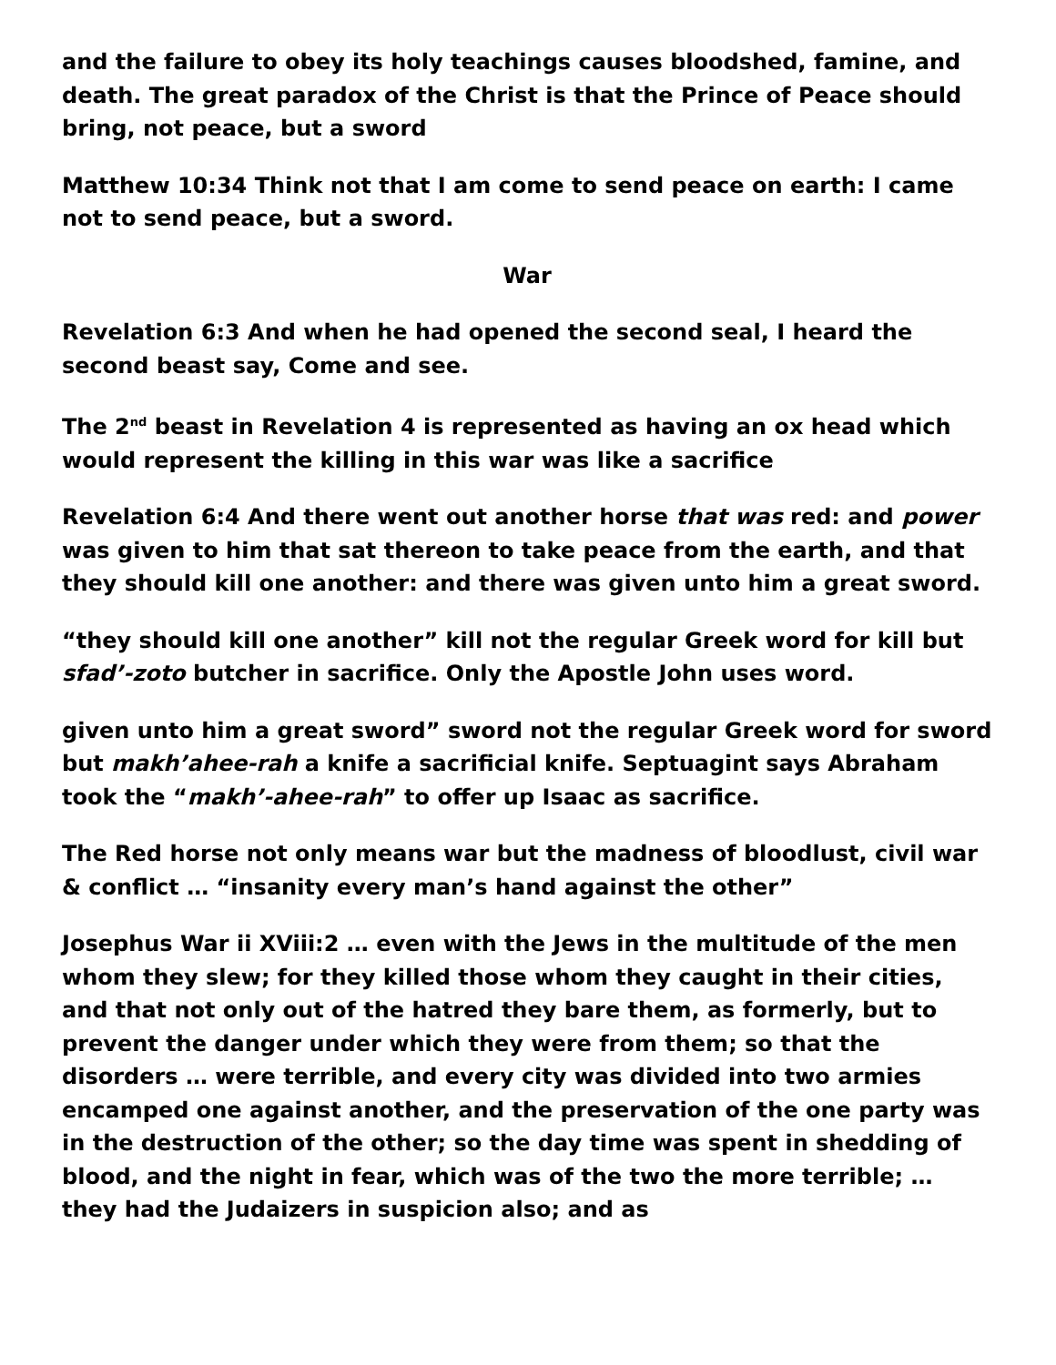and the failure to obey its holy teachings causes bloodshed, famine, and death. The great paradox of the Christ is that the Prince of Peace should bring, not peace, but a sword
Matthew 10:34 Think not that I am come to send peace on earth: I came not to send peace, but a sword.
War
Revelation 6:3 And when he had opened the second seal, I heard the second beast say, Come and see.
The 2<sup>nd</sup> beast in Revelation 4 is represented as having an ox head which would represent the killing in this war was like a sacrifice
Revelation 6:4 And there went out another horse that was red: and power was given to him that sat thereon to take peace from the earth, and that they should kill one another: and there was given unto him a great sword.
“they should kill one another” kill not the regular Greek word for kill but sfad’-zoto butcher in sacrifice. Only the Apostle John uses word.
given unto him a great sword” sword not the regular Greek word for sword but makh’ahee-rah a knife a sacrificial knife. Septuagint says Abraham took the “makh’-ahee-rah” to offer up Isaac as sacrifice.
The Red horse not only means war but the madness of bloodlust, civil war & conflict … “insanity every man’s hand against the other”
Josephus War ii XViii:2 … even with the Jews in the multitude of the men whom they slew; for they killed those whom they caught in their cities, and that not only out of the hatred they bare them, as formerly, but to prevent the danger under which they were from them; so that the disorders … were terrible, and every city was divided into two armies encamped one against another, and the preservation of the one party was in the destruction of the other; so the day time was spent in shedding of blood, and the night in fear, which was of the two the more terrible; … they had the Judaizers in suspicion also; and as